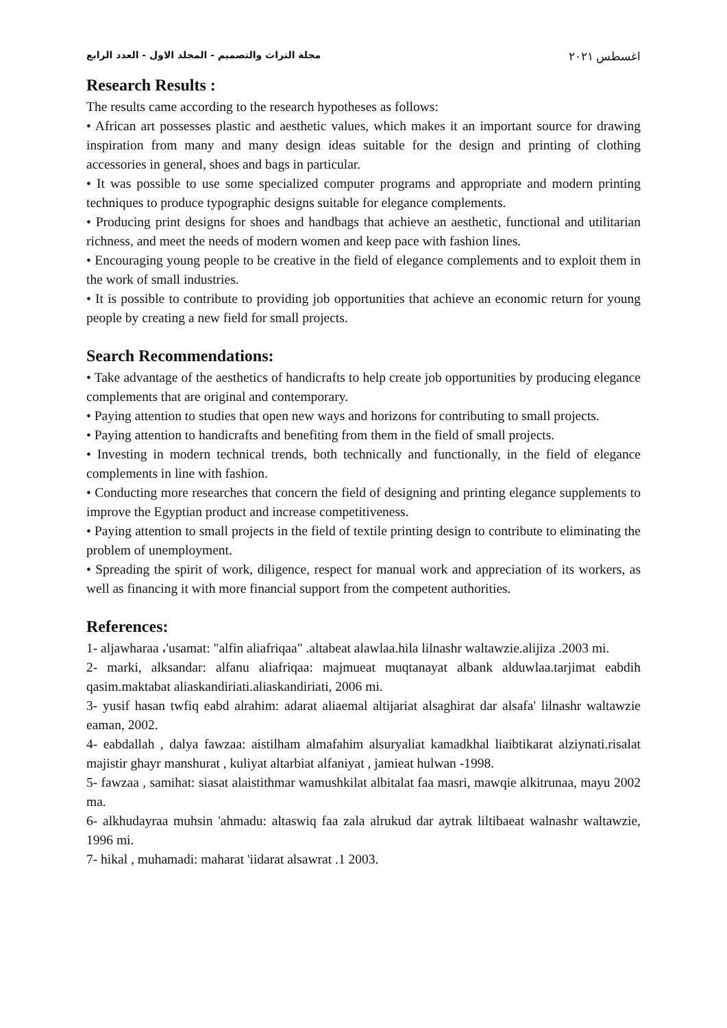مجلة التراث والتصميم - المجلد الاول - العدد الرابع اغسطس ٢٠٢١
Research Results :
The results came according to the research hypotheses as follows:
• African art possesses plastic and aesthetic values, which makes it an important source for drawing inspiration from many and many design ideas suitable for the design and printing of clothing accessories in general, shoes and bags in particular.
• It was possible to use some specialized computer programs and appropriate and modern printing techniques to produce typographic designs suitable for elegance complements.
• Producing print designs for shoes and handbags that achieve an aesthetic, functional and utilitarian richness, and meet the needs of modern women and keep pace with fashion lines.
• Encouraging young people to be creative in the field of elegance complements and to exploit them in the work of small industries.
• It is possible to contribute to providing job opportunities that achieve an economic return for young people by creating a new field for small projects.
Search Recommendations:
• Take advantage of the aesthetics of handicrafts to help create job opportunities by producing elegance complements that are original and contemporary.
• Paying attention to studies that open new ways and horizons for contributing to small projects.
• Paying attention to handicrafts and benefiting from them in the field of small projects.
• Investing in modern technical trends, both technically and functionally, in the field of elegance complements in line with fashion.
• Conducting more researches that concern the field of designing and printing elegance supplements to improve the Egyptian product and increase competitiveness.
• Paying attention to small projects in the field of textile printing design to contribute to eliminating the problem of unemployment.
• Spreading the spirit of work, diligence, respect for manual work and appreciation of its workers, as well as financing it with more financial support from the competent authorities.
References:
1- aljawharaa ،'usamat: "alfin aliafriqaa" .altabeat alawlaa.hila lilnashr waltawzie.alijiza .2003 mi.
2- marki, alksandar: alfanu aliafriqaa: majmueat muqtanayat albank alduwlaa.tarjimat eabdih qasim.maktabat aliaskandiriati.aliaskandiriati, 2006 mi.
3- yusif hasan twfiq eabd alrahim: adarat aliaemal altijariat alsaghirat dar alsafa' lilnashr waltawzie eaman, 2002.
4- eabdallah , dalya fawzaa: aistilham almafahim alsuryaliat kamadkhal liaibtikarat alziynati.risalat majistir ghayr manshurat , kuliyat altarbiat alfaniyat , jamieat hulwan -1998.
5- fawzaa , samihat: siasat alaistithmar wamushkilat albitalat faa masri, mawqie alkitrunaa, mayu 2002 ma.
6- alkhudayraa muhsin 'ahmadu: altaswiq faa zala alrukud dar aytrak liltibaeat walnashr waltawzie, 1996 mi.
7- hikal , muhamadi: maharat 'iidarat alsawrat .1 2003.